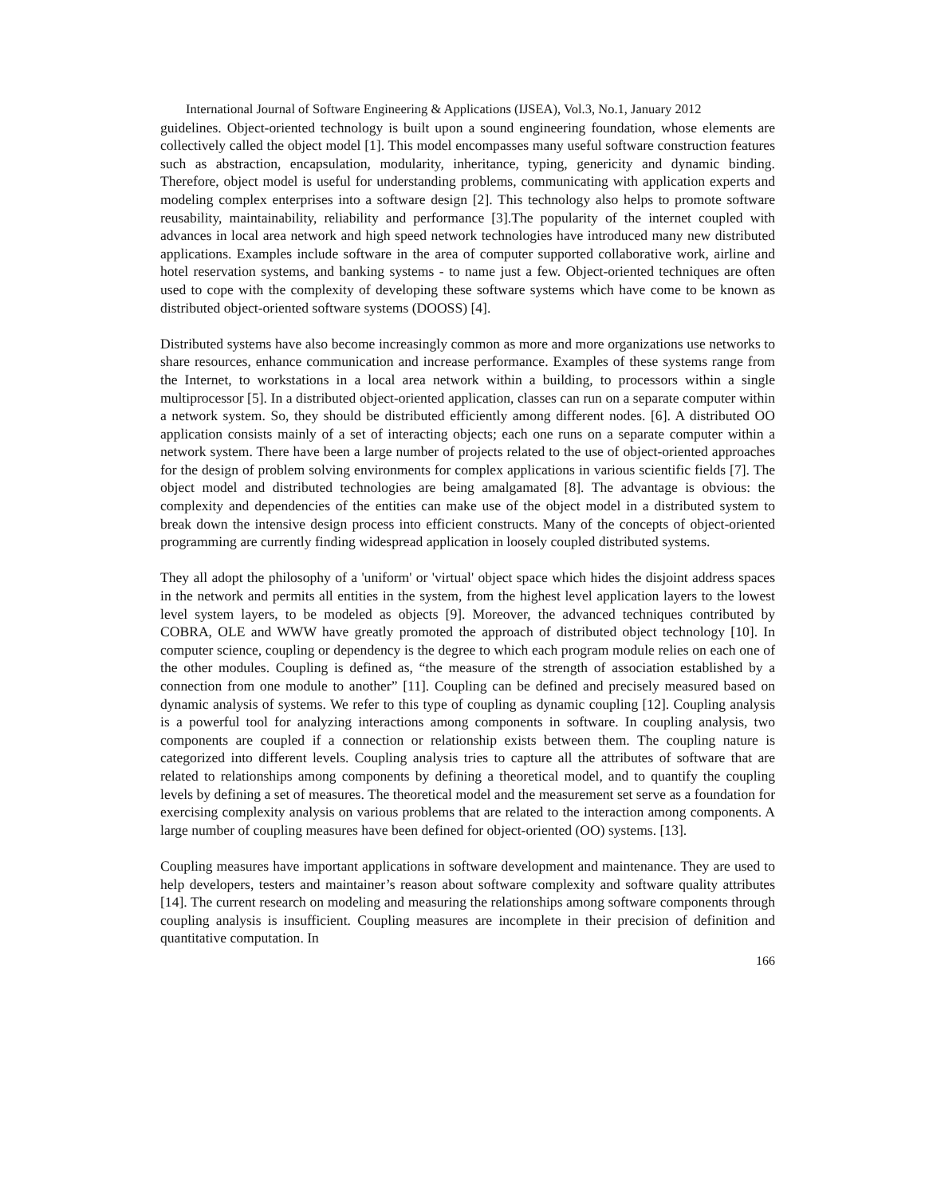International Journal of Software Engineering & Applications (IJSEA), Vol.3, No.1, January 2012
guidelines. Object-oriented technology is built upon a sound engineering foundation, whose elements are collectively called the object model [1]. This model encompasses many useful software construction features such as abstraction, encapsulation, modularity, inheritance, typing, genericity and dynamic binding. Therefore, object model is useful for understanding problems, communicating with application experts and modeling complex enterprises into a software design [2]. This technology also helps to promote software reusability, maintainability, reliability and performance [3].The popularity of the internet coupled with advances in local area network and high speed network technologies have introduced many new distributed applications. Examples include software in the area of computer supported collaborative work, airline and hotel reservation systems, and banking systems - to name just a few. Object-oriented techniques are often used to cope with the complexity of developing these software systems which have come to be known as distributed object-oriented software systems (DOOSS) [4].
Distributed systems have also become increasingly common as more and more organizations use networks to share resources, enhance communication and increase performance. Examples of these systems range from the Internet, to workstations in a local area network within a building, to processors within a single multiprocessor [5]. In a distributed object-oriented application, classes can run on a separate computer within a network system. So, they should be distributed efficiently among different nodes. [6]. A distributed OO application consists mainly of a set of interacting objects; each one runs on a separate computer within a network system. There have been a large number of projects related to the use of object-oriented approaches for the design of problem solving environments for complex applications in various scientific fields [7]. The object model and distributed technologies are being amalgamated [8]. The advantage is obvious: the complexity and dependencies of the entities can make use of the object model in a distributed system to break down the intensive design process into efficient constructs. Many of the concepts of object-oriented programming are currently finding widespread application in loosely coupled distributed systems.
They all adopt the philosophy of a 'uniform' or 'virtual' object space which hides the disjoint address spaces in the network and permits all entities in the system, from the highest level application layers to the lowest level system layers, to be modeled as objects [9]. Moreover, the advanced techniques contributed by COBRA, OLE and WWW have greatly promoted the approach of distributed object technology [10]. In computer science, coupling or dependency is the degree to which each program module relies on each one of the other modules. Coupling is defined as, “the measure of the strength of association established by a connection from one module to another” [11]. Coupling can be defined and precisely measured based on dynamic analysis of systems. We refer to this type of coupling as dynamic coupling [12]. Coupling analysis is a powerful tool for analyzing interactions among components in software. In coupling analysis, two components are coupled if a connection or relationship exists between them. The coupling nature is categorized into different levels. Coupling analysis tries to capture all the attributes of software that are related to relationships among components by defining a theoretical model, and to quantify the coupling levels by defining a set of measures. The theoretical model and the measurement set serve as a foundation for exercising complexity analysis on various problems that are related to the interaction among components. A large number of coupling measures have been defined for object-oriented (OO) systems. [13].
Coupling measures have important applications in software development and maintenance. They are used to help developers, testers and maintainer’s reason about software complexity and software quality attributes [14]. The current research on modeling and measuring the relationships among software components through coupling analysis is insufficient. Coupling measures are incomplete in their precision of definition and quantitative computation. In
166